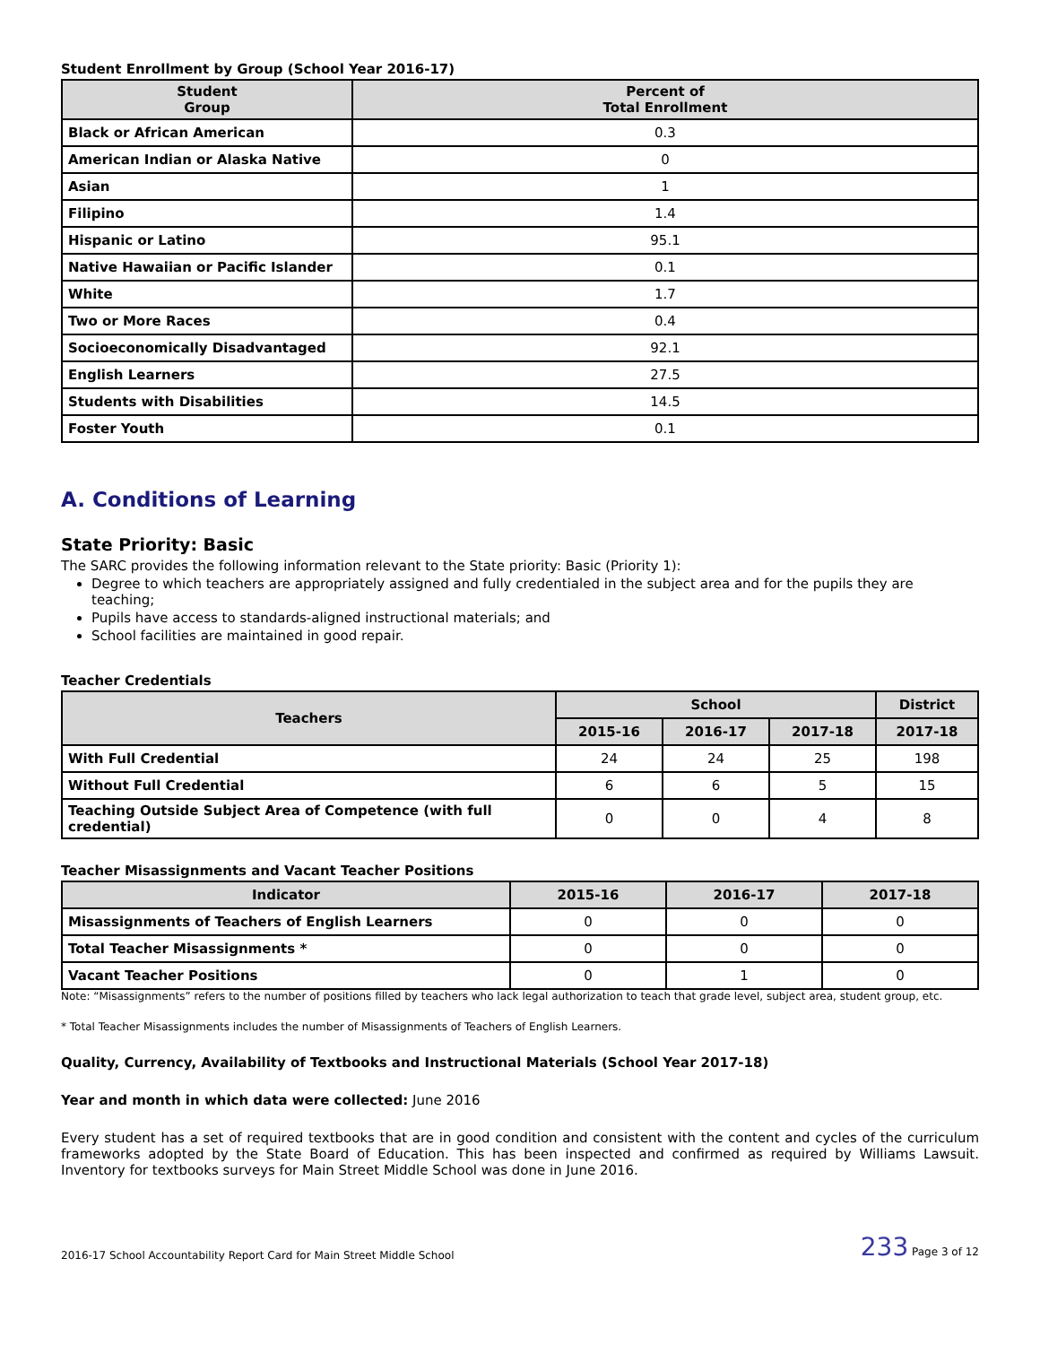Student Enrollment by Group (School Year 2016-17)
| Student Group | Percent of Total Enrollment |
| --- | --- |
| Black or African American | 0.3 |
| American Indian or Alaska Native | 0 |
| Asian | 1 |
| Filipino | 1.4 |
| Hispanic or Latino | 95.1 |
| Native Hawaiian or Pacific Islander | 0.1 |
| White | 1.7 |
| Two or More Races | 0.4 |
| Socioeconomically Disadvantaged | 92.1 |
| English Learners | 27.5 |
| Students with Disabilities | 14.5 |
| Foster Youth | 0.1 |
A. Conditions of Learning
State Priority: Basic
The SARC provides the following information relevant to the State priority: Basic (Priority 1):
Degree to which teachers are appropriately assigned and fully credentialed in the subject area and for the pupils they are teaching;
Pupils have access to standards-aligned instructional materials; and
School facilities are maintained in good repair.
Teacher Credentials
| Teachers | School | | | District |
| --- | --- | --- | --- | --- |
| | 2015-16 | 2016-17 | 2017-18 | 2017-18 |
| With Full Credential | 24 | 24 | 25 | 198 |
| Without Full Credential | 6 | 6 | 5 | 15 |
| Teaching Outside Subject Area of Competence (with full credential) | 0 | 0 | 4 | 8 |
Teacher Misassignments and Vacant Teacher Positions
| Indicator | 2015-16 | 2016-17 | 2017-18 |
| --- | --- | --- | --- |
| Misassignments of Teachers of English Learners | 0 | 0 | 0 |
| Total Teacher Misassignments * | 0 | 0 | 0 |
| Vacant Teacher Positions | 0 | 1 | 0 |
Note: “Misassignments” refers to the number of positions filled by teachers who lack legal authorization to teach that grade level, subject area, student group, etc.
* Total Teacher Misassignments includes the number of Misassignments of Teachers of English Learners.
Quality, Currency, Availability of Textbooks and Instructional Materials (School Year 2017-18)
Year and month in which data were collected: June 2016
Every student has a set of required textbooks that are in good condition and consistent with the content and cycles of the curriculum frameworks adopted by the State Board of Education. This has been inspected and confirmed as required by Williams Lawsuit. Inventory for textbooks surveys for Main Street Middle School was done in June 2016.
2016-17 School Accountability Report Card for Main Street Middle School 233 Page 3 of 12